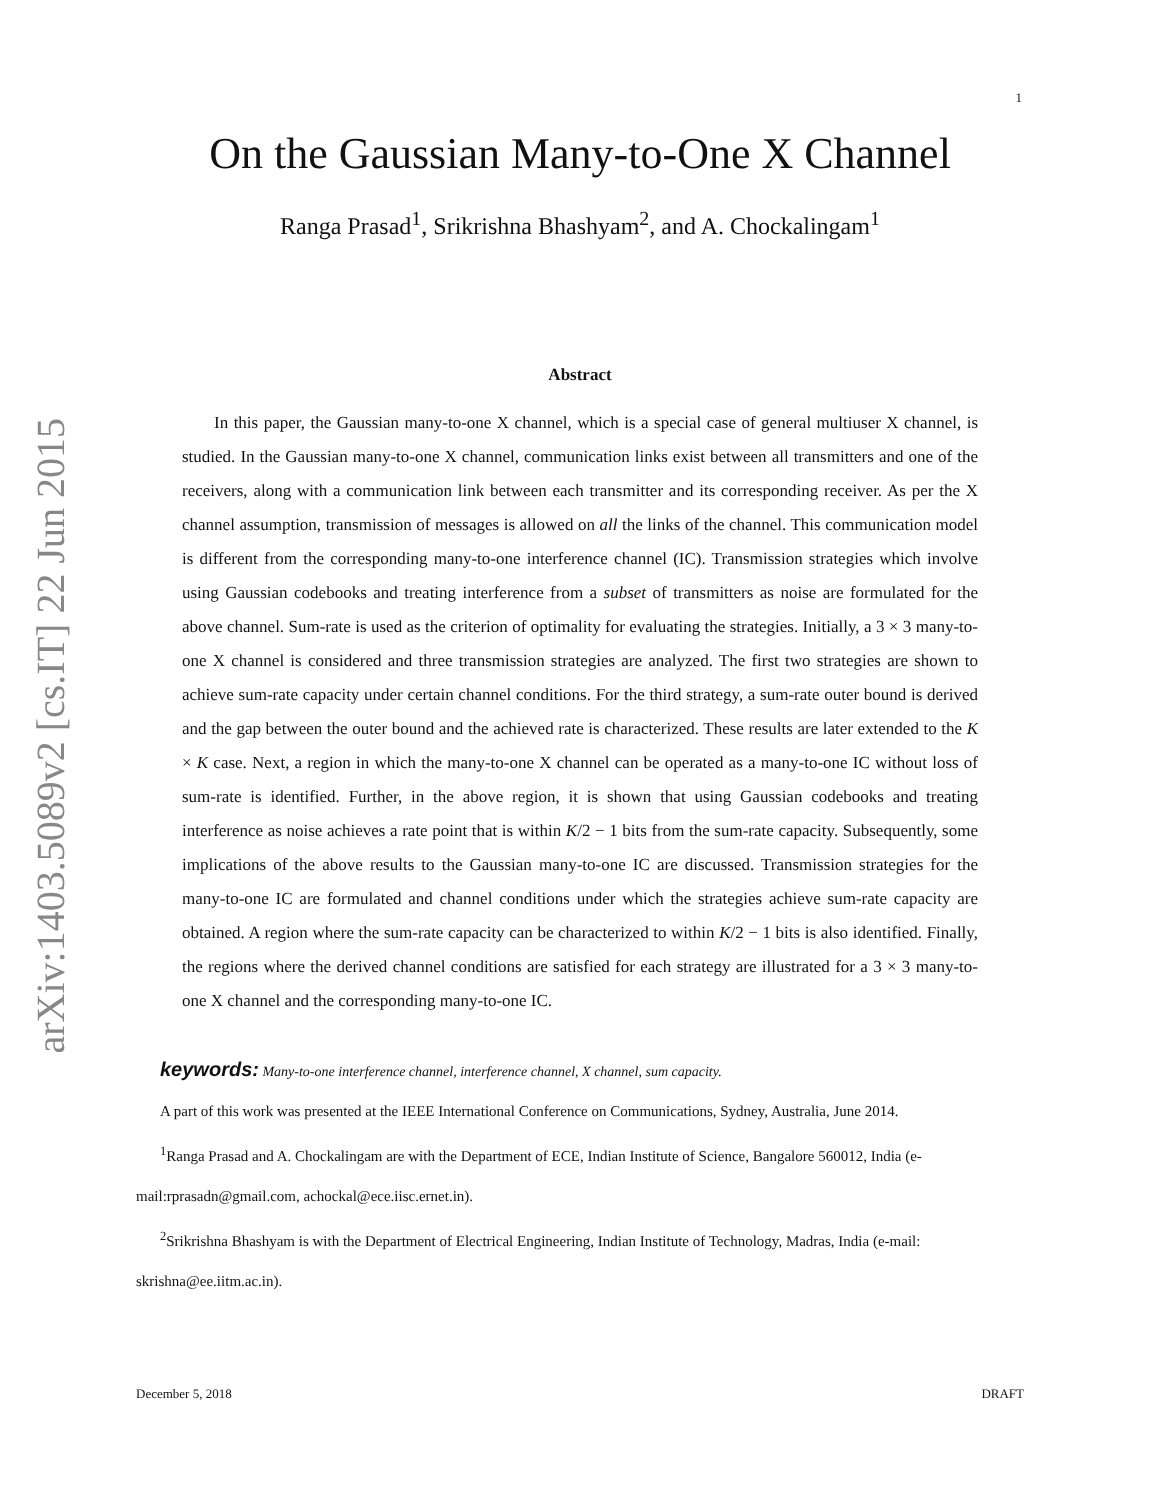arXiv:1403.5089v2 [cs.IT] 22 Jun 2015
1
On the Gaussian Many-to-One X Channel
Ranga Prasad<sup>1</sup>, Srikrishna Bhashyam<sup>2</sup>, and A. Chockalingam<sup>1</sup>
Abstract
In this paper, the Gaussian many-to-one X channel, which is a special case of general multiuser X channel, is studied. In the Gaussian many-to-one X channel, communication links exist between all transmitters and one of the receivers, along with a communication link between each transmitter and its corresponding receiver. As per the X channel assumption, transmission of messages is allowed on all the links of the channel. This communication model is different from the corresponding many-to-one interference channel (IC). Transmission strategies which involve using Gaussian codebooks and treating interference from a subset of transmitters as noise are formulated for the above channel. Sum-rate is used as the criterion of optimality for evaluating the strategies. Initially, a 3 × 3 many-to-one X channel is considered and three transmission strategies are analyzed. The first two strategies are shown to achieve sum-rate capacity under certain channel conditions. For the third strategy, a sum-rate outer bound is derived and the gap between the outer bound and the achieved rate is characterized. These results are later extended to the K × K case. Next, a region in which the many-to-one X channel can be operated as a many-to-one IC without loss of sum-rate is identified. Further, in the above region, it is shown that using Gaussian codebooks and treating interference as noise achieves a rate point that is within K/2 − 1 bits from the sum-rate capacity. Subsequently, some implications of the above results to the Gaussian many-to-one IC are discussed. Transmission strategies for the many-to-one IC are formulated and channel conditions under which the strategies achieve sum-rate capacity are obtained. A region where the sum-rate capacity can be characterized to within K/2 − 1 bits is also identified. Finally, the regions where the derived channel conditions are satisfied for each strategy are illustrated for a 3 × 3 many-to-one X channel and the corresponding many-to-one IC.
keywords: Many-to-one interference channel, interference channel, X channel, sum capacity.
A part of this work was presented at the IEEE International Conference on Communications, Sydney, Australia, June 2014.
<sup>1</sup> Ranga Prasad and A. Chockalingam are with the Department of ECE, Indian Institute of Science, Bangalore 560012, India (e-mail:rprasadn@gmail.com, achockal@ece.iisc.ernet.in).
<sup>2</sup> Srikrishna Bhashyam is with the Department of Electrical Engineering, Indian Institute of Technology, Madras, India (e-mail: skrishna@ee.iitm.ac.in).
December 5, 2018 DRAFT